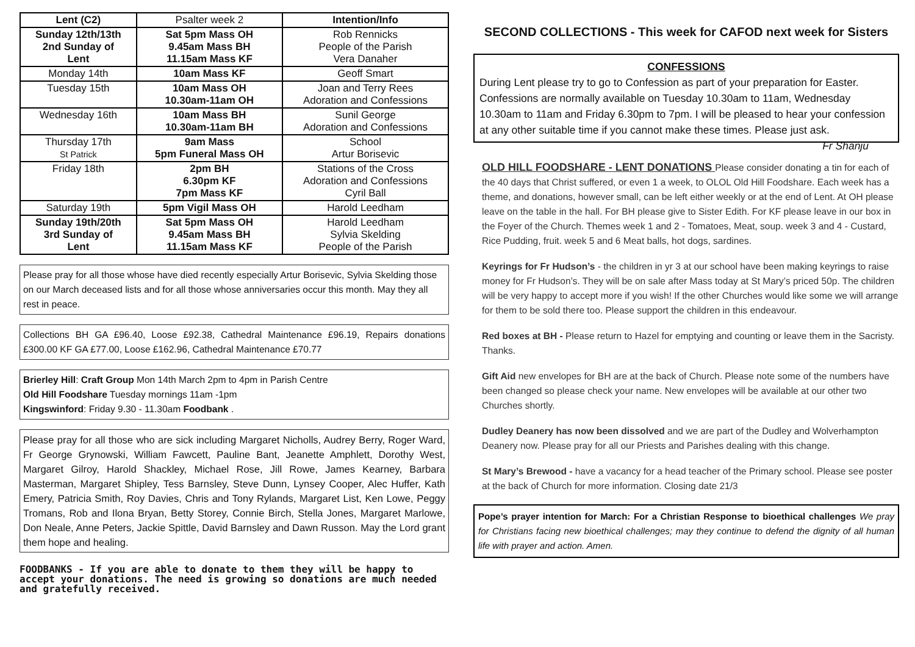| Lent (C2) | Psalter week 2 | Intention/Info |
| Sunday 12th/13th 2nd Sunday of Lent | Sat 5pm Mass OH 9.45am Mass BH 11.15am Mass KF | Rob Rennicks People of the Parish Vera Danaher |
| Monday 14th | 10am Mass KF | Geoff Smart |
| Tuesday 15th | 10am Mass OH 10.30am-11am OH | Joan and Terry Rees Adoration and Confessions |
| Wednesday 16th | 10am Mass BH 10.30am-11am BH | Sunil George Adoration and Confessions |
| Thursday 17th St Patrick | 9am Mass 5pm Funeral Mass OH | School Artur Borisevic |
| Friday 18th | 2pm BH 6.30pm KF 7pm Mass KF | Stations of the Cross Adoration and Confessions Cyril Ball |
| Saturday 19th | 5pm Vigil Mass OH | Harold Leedham |
| Sunday 19th/20th 3rd Sunday of Lent | Sat 5pm Mass OH 9.45am Mass BH 11.15am Mass KF | Harold Leedham Sylvia Skelding People of the Parish |
Please pray for all those whose have died recently especially Artur Borisevic, Sylvia Skelding those on our March deceased lists and for all those whose anniversaries occur this month. May they all rest in peace.
Collections BH GA £96.40, Loose £92.38, Cathedral Maintenance £96.19, Repairs donations £300.00 KF GA £77.00, Loose £162.96, Cathedral Maintenance £70.77
Brierley Hill: Craft Group Mon 14th March 2pm to 4pm in Parish Centre
Old Hill Foodshare Tuesday mornings 11am -1pm
Kingswinford: Friday 9.30 - 11.30am Foodbank .
Please pray for all those who are sick including Margaret Nicholls, Audrey Berry, Roger Ward, Fr George Grynowski, William Fawcett, Pauline Bant, Jeanette Amphlett, Dorothy West, Margaret Gilroy, Harold Shackley, Michael Rose, Jill Rowe, James Kearney, Barbara Masterman, Margaret Shipley, Tess Barnsley, Steve Dunn, Lynsey Cooper, Alec Huffer, Kath Emery, Patricia Smith, Roy Davies, Chris and Tony Rylands, Margaret List, Ken Lowe, Peggy Tromans, Rob and Ilona Bryan, Betty Storey, Connie Birch, Stella Jones, Margaret Marlowe, Don Neale, Anne Peters, Jackie Spittle, David Barnsley and Dawn Russon. May the Lord grant them hope and healing.
FOODBANKS - If you are able to donate to them they will be happy to accept your donations. The need is growing so donations are much needed and gratefully received.
SECOND COLLECTIONS - This week for CAFOD next week for Sisters
CONFESSIONS
During Lent please try to go to Confession as part of your preparation for Easter. Confessions are normally available on Tuesday 10.30am to 11am, Wednesday 10.30am to 11am and Friday 6.30pm to 7pm. I will be pleased to hear your confession at any other suitable time if you cannot make these times. Please just ask. Fr Shanju
OLD HILL FOODSHARE - LENT DONATIONS Please consider donating a tin for each of the 40 days that Christ suffered, or even 1 a week, to OLOL Old Hill Foodshare. Each week has a theme, and donations, however small, can be left either weekly or at the end of Lent. At OH please leave on the table in the hall. For BH please give to Sister Edith. For KF please leave in our box in the Foyer of the Church. Themes week 1 and 2 - Tomatoes, Meat, soup. week 3 and 4 - Custard, Rice Pudding, fruit. week 5 and 6 Meat balls, hot dogs, sardines.
Keyrings for Fr Hudson’s - the children in yr 3 at our school have been making keyrings to raise money for Fr Hudson’s. They will be on sale after Mass today at St Mary’s priced 50p. The children will be very happy to accept more if you wish! If the other Churches would like some we will arrange for them to be sold there too. Please support the children in this endeavour.
Red boxes at BH - Please return to Hazel for emptying and counting or leave them in the Sacristy. Thanks.
Gift Aid new envelopes for BH are at the back of Church. Please note some of the numbers have been changed so please check your name. New envelopes will be available at our other two Churches shortly.
Dudley Deanery has now been dissolved and we are part of the Dudley and Wolverhampton Deanery now. Please pray for all our Priests and Parishes dealing with this change.
St Mary’s Brewood - have a vacancy for a head teacher of the Primary school. Please see poster at the back of Church for more information. Closing date 21/3
Pope’s prayer intention for March: For a Christian Response to bioethical challenges We pray for Christians facing new bioethical challenges; may they continue to defend the dignity of all human life with prayer and action. Amen.